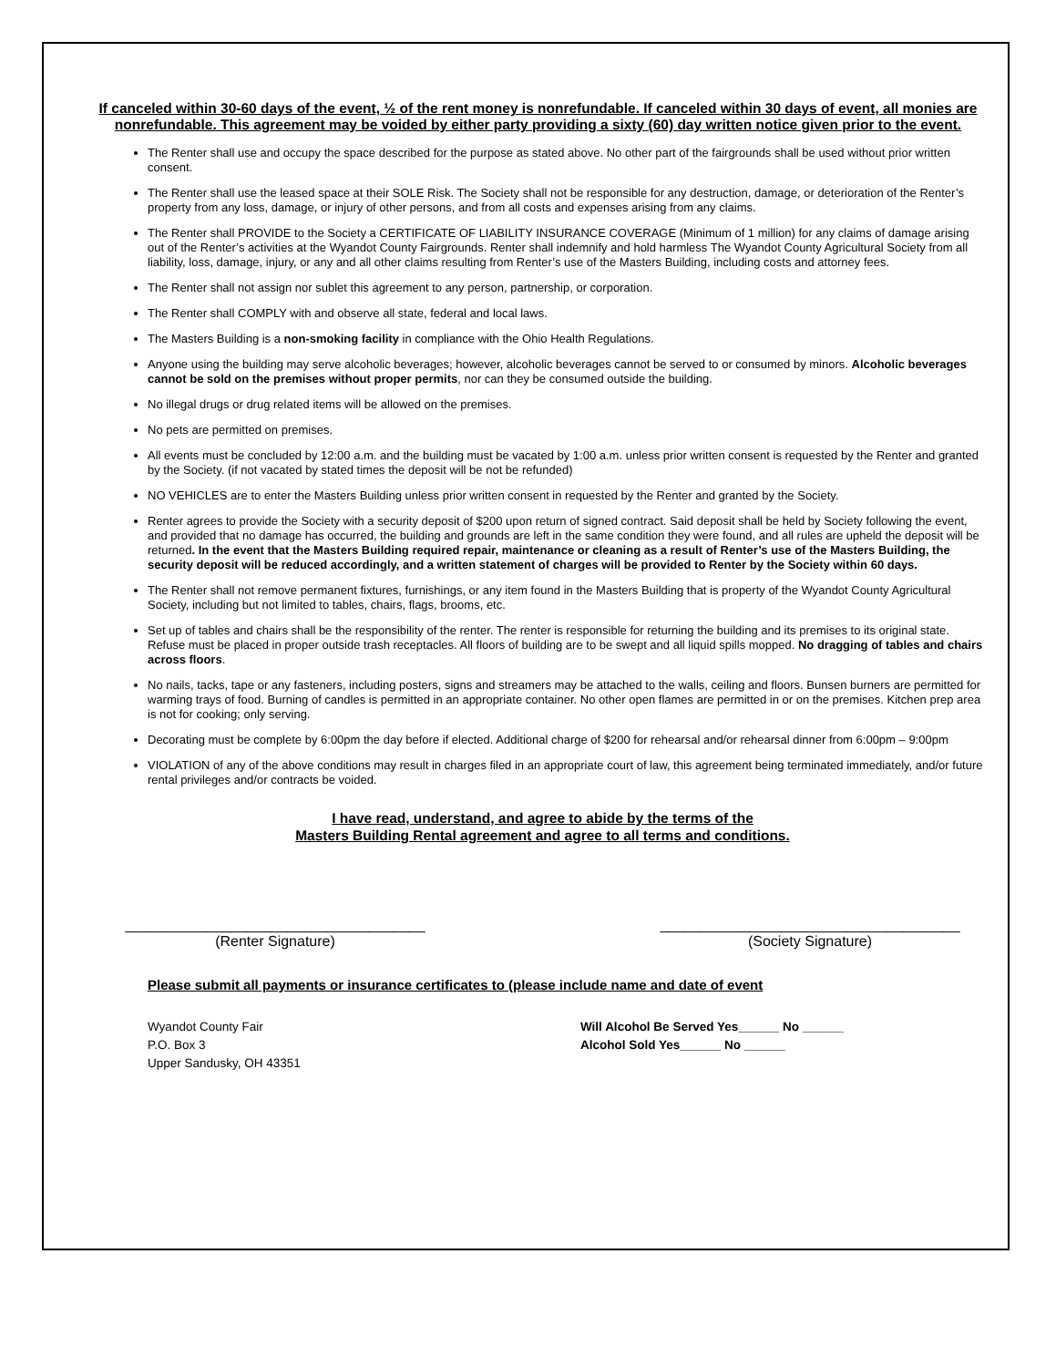If canceled within 30-60 days of the event, ½ of the rent money is nonrefundable. If canceled within 30 days of event, all monies are nonrefundable. This agreement may be voided by either party providing a sixty (60) day written notice given prior to the event.
The Renter shall use and occupy the space described for the purpose as stated above. No other part of the fairgrounds shall be used without prior written consent.
The Renter shall use the leased space at their SOLE Risk. The Society shall not be responsible for any destruction, damage, or deterioration of the Renter’s property from any loss, damage, or injury of other persons, and from all costs and expenses arising from any claims.
The Renter shall PROVIDE to the Society a CERTIFICATE OF LIABILITY INSURANCE COVERAGE (Minimum of 1 million) for any claims of damage arising out of the Renter’s activities at the Wyandot County Fairgrounds. Renter shall indemnify and hold harmless The Wyandot County Agricultural Society from all liability, loss, damage, injury, or any and all other claims resulting from Renter’s use of the Masters Building, including costs and attorney fees.
The Renter shall not assign nor sublet this agreement to any person, partnership, or corporation.
The Renter shall COMPLY with and observe all state, federal and local laws.
The Masters Building is a non-smoking facility in compliance with the Ohio Health Regulations.
Anyone using the building may serve alcoholic beverages; however, alcoholic beverages cannot be served to or consumed by minors. Alcoholic beverages cannot be sold on the premises without proper permits, nor can they be consumed outside the building.
No illegal drugs or drug related items will be allowed on the premises.
No pets are permitted on premises.
All events must be concluded by 12:00 a.m. and the building must be vacated by 1:00 a.m. unless prior written consent is requested by the Renter and granted by the Society. (if not vacated by stated times the deposit will be not be refunded)
NO VEHICLES are to enter the Masters Building unless prior written consent in requested by the Renter and granted by the Society.
Renter agrees to provide the Society with a security deposit of $200 upon return of signed contract. Said deposit shall be held by Society following the event, and provided that no damage has occurred, the building and grounds are left in the same condition they were found, and all rules are upheld the deposit will be returned. In the event that the Masters Building required repair, maintenance or cleaning as a result of Renter’s use of the Masters Building, the security deposit will be reduced accordingly, and a written statement of charges will be provided to Renter by the Society within 60 days.
The Renter shall not remove permanent fixtures, furnishings, or any item found in the Masters Building that is property of the Wyandot County Agricultural Society, including but not limited to tables, chairs, flags, brooms, etc.
Set up of tables and chairs shall be the responsibility of the renter. The renter is responsible for returning the building and its premises to its original state. Refuse must be placed in proper outside trash receptacles. All floors of building are to be swept and all liquid spills mopped. No dragging of tables and chairs across floors.
No nails, tacks, tape or any fasteners, including posters, signs and streamers may be attached to the walls, ceiling and floors. Bunsen burners are permitted for warming trays of food. Burning of candles is permitted in an appropriate container. No other open flames are permitted in or on the premises. Kitchen prep area is not for cooking; only serving.
Decorating must be complete by 6:00pm the day before if elected. Additional charge of $200 for rehearsal and/or rehearsal dinner from 6:00pm – 9:00pm
VIOLATION of any of the above conditions may result in charges filed in an appropriate court of law, this agreement being terminated immediately, and/or future rental privileges and/or contracts be voided.
I have read, understand, and agree to abide by the terms of the
Masters Building Rental agreement and agree to all terms and conditions.
_____________________________________
(Renter Signature)
_____________________________________
(Society Signature)
Please submit all payments or insurance certificates to (please include name and date of event
Wyandot County Fair
P.O. Box 3
Upper Sandusky, OH 43351
Will Alcohol Be Served Yes______ No ______
Alcohol Sold Yes______ No ______